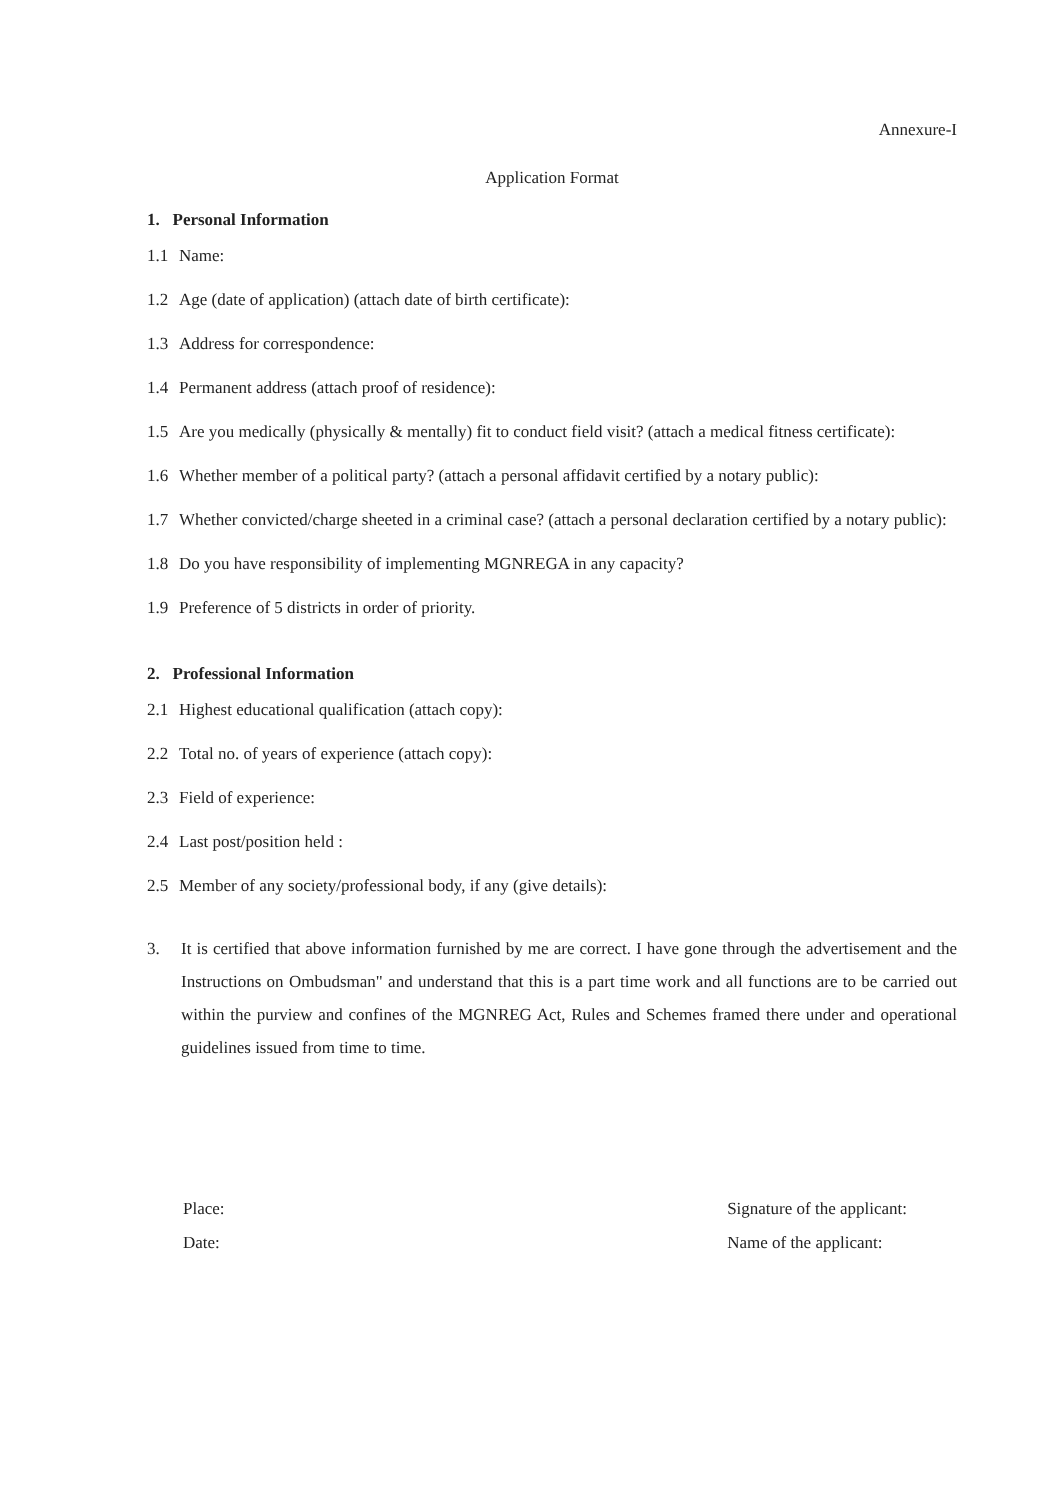Annexure-I
Application Format
1. Personal Information
1.1 Name:
1.2 Age (date of application) (attach date of birth certificate):
1.3 Address for correspondence:
1.4 Permanent address (attach proof of residence):
1.5 Are you medically (physically & mentally) fit to conduct field visit? (attach a medical fitness certificate):
1.6 Whether member of a political party? (attach a personal affidavit certified by a notary public):
1.7 Whether convicted/charge sheeted in a criminal case? (attach a personal declaration certified by a notary public):
1.8 Do you have responsibility of implementing MGNREGA in any capacity?
1.9 Preference of 5 districts in order of priority.
2. Professional Information
2.1 Highest educational qualification (attach copy):
2.2 Total no. of years of experience (attach copy):
2.3 Field of experience:
2.4 Last post/position held :
2.5 Member of any society/professional body, if any (give details):
3. It is certified that above information furnished by me are correct. I have gone through the advertisement and the Instructions on Ombudsman" and understand that this is a part time work and all functions are to be carried out within the purview and confines of the MGNREG Act, Rules and Schemes framed there under and operational guidelines issued from time to time.
Place:
Date:
Signature of the applicant:
Name of the applicant: